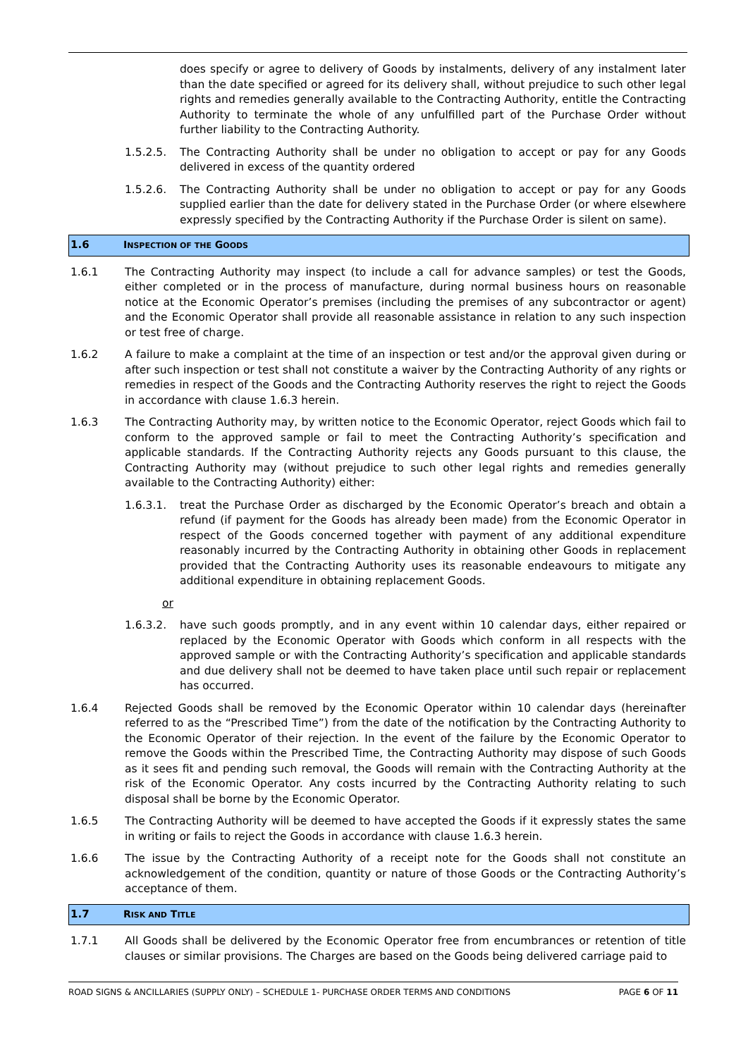does specify or agree to delivery of Goods by instalments, delivery of any instalment later than the date specified or agreed for its delivery shall, without prejudice to such other legal rights and remedies generally available to the Contracting Authority, entitle the Contracting Authority to terminate the whole of any unfulfilled part of the Purchase Order without further liability to the Contracting Authority.
1.5.2.5. The Contracting Authority shall be under no obligation to accept or pay for any Goods delivered in excess of the quantity ordered
1.5.2.6. The Contracting Authority shall be under no obligation to accept or pay for any Goods supplied earlier than the date for delivery stated in the Purchase Order (or where elsewhere expressly specified by the Contracting Authority if the Purchase Order is silent on same).
1.6 INSPECTION OF THE GOODS
1.6.1 The Contracting Authority may inspect (to include a call for advance samples) or test the Goods, either completed or in the process of manufacture, during normal business hours on reasonable notice at the Economic Operator’s premises (including the premises of any subcontractor or agent) and the Economic Operator shall provide all reasonable assistance in relation to any such inspection or test free of charge.
1.6.2 A failure to make a complaint at the time of an inspection or test and/or the approval given during or after such inspection or test shall not constitute a waiver by the Contracting Authority of any rights or remedies in respect of the Goods and the Contracting Authority reserves the right to reject the Goods in accordance with clause 1.6.3 herein.
1.6.3 The Contracting Authority may, by written notice to the Economic Operator, reject Goods which fail to conform to the approved sample or fail to meet the Contracting Authority’s specification and applicable standards. If the Contracting Authority rejects any Goods pursuant to this clause, the Contracting Authority may (without prejudice to such other legal rights and remedies generally available to the Contracting Authority) either:
1.6.3.1. treat the Purchase Order as discharged by the Economic Operator’s breach and obtain a refund (if payment for the Goods has already been made) from the Economic Operator in respect of the Goods concerned together with payment of any additional expenditure reasonably incurred by the Contracting Authority in obtaining other Goods in replacement provided that the Contracting Authority uses its reasonable endeavours to mitigate any additional expenditure in obtaining replacement Goods.
or
1.6.3.2. have such goods promptly, and in any event within 10 calendar days, either repaired or replaced by the Economic Operator with Goods which conform in all respects with the approved sample or with the Contracting Authority’s specification and applicable standards and due delivery shall not be deemed to have taken place until such repair or replacement has occurred.
1.6.4 Rejected Goods shall be removed by the Economic Operator within 10 calendar days (hereinafter referred to as the “Prescribed Time”) from the date of the notification by the Contracting Authority to the Economic Operator of their rejection. In the event of the failure by the Economic Operator to remove the Goods within the Prescribed Time, the Contracting Authority may dispose of such Goods as it sees fit and pending such removal, the Goods will remain with the Contracting Authority at the risk of the Economic Operator. Any costs incurred by the Contracting Authority relating to such disposal shall be borne by the Economic Operator.
1.6.5 The Contracting Authority will be deemed to have accepted the Goods if it expressly states the same in writing or fails to reject the Goods in accordance with clause 1.6.3 herein.
1.6.6 The issue by the Contracting Authority of a receipt note for the Goods shall not constitute an acknowledgement of the condition, quantity or nature of those Goods or the Contracting Authority’s acceptance of them.
1.7 RISK AND TITLE
1.7.1 All Goods shall be delivered by the Economic Operator free from encumbrances or retention of title clauses or similar provisions. The Charges are based on the Goods being delivered carriage paid to
ROAD SIGNS & ANCILLARIES (SUPPLY ONLY) – SCHEDULE 1- PURCHASE ORDER TERMS AND CONDITIONS
PAGE 6 OF 11